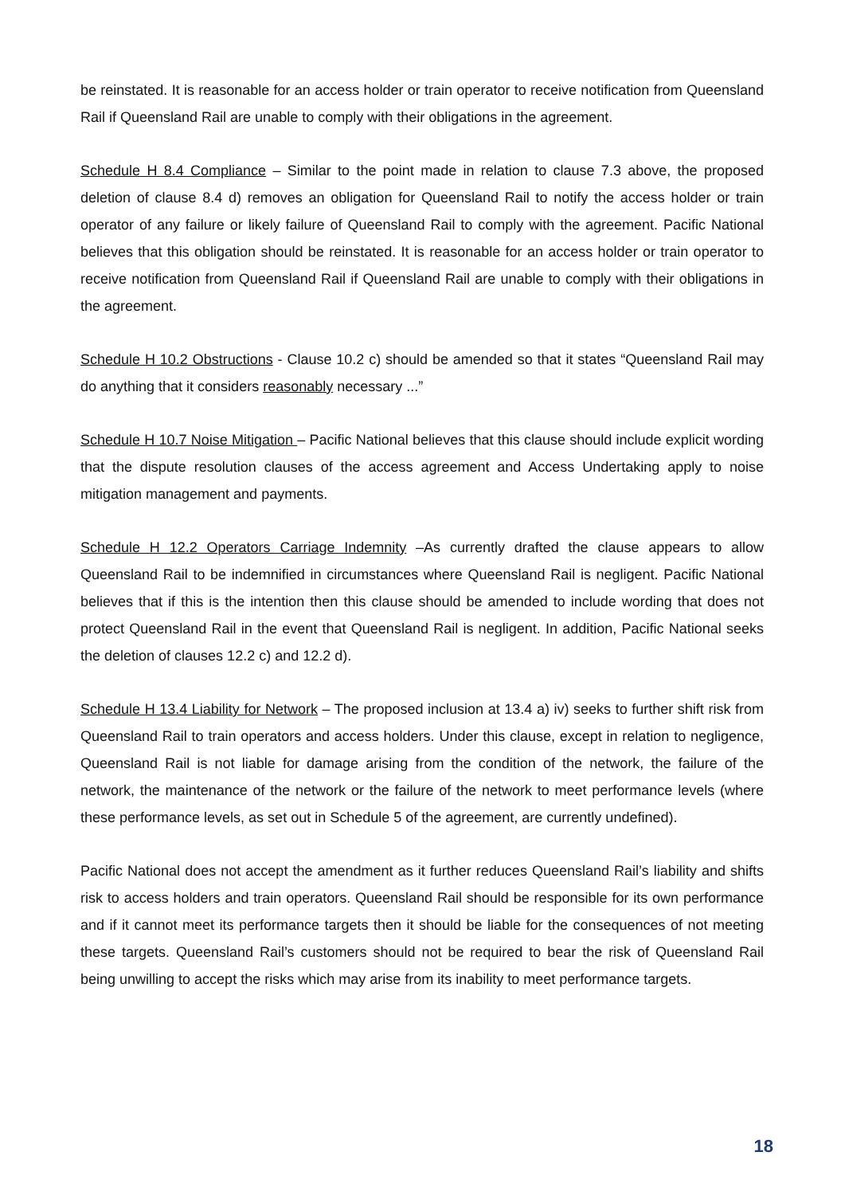be reinstated. It is reasonable for an access holder or train operator to receive notification from Queensland Rail if Queensland Rail are unable to comply with their obligations in the agreement.
Schedule H 8.4 Compliance – Similar to the point made in relation to clause 7.3 above, the proposed deletion of clause 8.4 d) removes an obligation for Queensland Rail to notify the access holder or train operator of any failure or likely failure of Queensland Rail to comply with the agreement. Pacific National believes that this obligation should be reinstated. It is reasonable for an access holder or train operator to receive notification from Queensland Rail if Queensland Rail are unable to comply with their obligations in the agreement.
Schedule H 10.2 Obstructions - Clause 10.2 c) should be amended so that it states “Queensland Rail may do anything that it considers reasonably necessary ...”
Schedule H 10.7 Noise Mitigation – Pacific National believes that this clause should include explicit wording that the dispute resolution clauses of the access agreement and Access Undertaking apply to noise mitigation management and payments.
Schedule H 12.2 Operators Carriage Indemnity –As currently drafted the clause appears to allow Queensland Rail to be indemnified in circumstances where Queensland Rail is negligent. Pacific National believes that if this is the intention then this clause should be amended to include wording that does not protect Queensland Rail in the event that Queensland Rail is negligent. In addition, Pacific National seeks the deletion of clauses 12.2 c) and 12.2 d).
Schedule H 13.4 Liability for Network – The proposed inclusion at 13.4 a) iv) seeks to further shift risk from Queensland Rail to train operators and access holders. Under this clause, except in relation to negligence, Queensland Rail is not liable for damage arising from the condition of the network, the failure of the network, the maintenance of the network or the failure of the network to meet performance levels (where these performance levels, as set out in Schedule 5 of the agreement, are currently undefined).
Pacific National does not accept the amendment as it further reduces Queensland Rail’s liability and shifts risk to access holders and train operators. Queensland Rail should be responsible for its own performance and if it cannot meet its performance targets then it should be liable for the consequences of not meeting these targets. Queensland Rail’s customers should not be required to bear the risk of Queensland Rail being unwilling to accept the risks which may arise from its inability to meet performance targets.
18